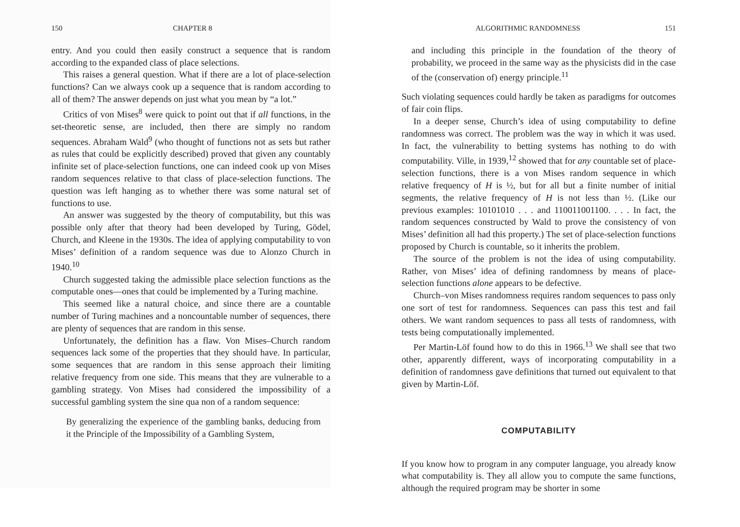150 CHAPTER 8
entry. And you could then easily construct a sequence that is random according to the expanded class of place selections.
This raises a general question. What if there are a lot of place-selection functions? Can we always cook up a sequence that is random according to all of them? The answer depends on just what you mean by “a lot.”
Critics of von Mises<sup>8</sup> were quick to point out that if all functions, in the set-theoretic sense, are included, then there are simply no random sequences. Abraham Wald<sup>9</sup> (who thought of functions not as sets but rather as rules that could be explicitly described) proved that given any countably infinite set of place-selection functions, one can indeed cook up von Mises random sequences relative to that class of place-selection functions. The question was left hanging as to whether there was some natural set of functions to use.
An answer was suggested by the theory of computability, but this was possible only after that theory had been developed by Turing, Gödel, Church, and Kleene in the 1930s. The idea of applying computability to von Mises’ definition of a random sequence was due to Alonzo Church in 1940.<sup>10</sup>
Church suggested taking the admissible place selection functions as the computable ones—ones that could be implemented by a Turing machine.
This seemed like a natural choice, and since there are a countable number of Turing machines and a noncountable number of sequences, there are plenty of sequences that are random in this sense.
Unfortunately, the definition has a flaw. Von Mises–Church random sequences lack some of the properties that they should have. In particular, some sequences that are random in this sense approach their limiting relative frequency from one side. This means that they are vulnerable to a gambling strategy. Von Mises had considered the impossibility of a successful gambling system the sine qua non of a random sequence:
By generalizing the experience of the gambling banks, deducing from it the Principle of the Impossibility of a Gambling System,
ALGORITHMIC RANDOMNESS 151
and including this principle in the foundation of the theory of probability, we proceed in the same way as the physicists did in the case of the (conservation of) energy principle.<sup>11</sup>
Such violating sequences could hardly be taken as paradigms for outcomes of fair coin flips.
In a deeper sense, Church’s idea of using computability to define randomness was correct. The problem was the way in which it was used. In fact, the vulnerability to betting systems has nothing to do with computability. Ville, in 1939,<sup>12</sup> showed that for any countable set of place-selection functions, there is a von Mises random sequence in which relative frequency of H is ½, but for all but a finite number of initial segments, the relative frequency of H is not less than ½. (Like our previous examples: 10101010 . . . and 110011001100. . . . In fact, the random sequences constructed by Wald to prove the consistency of von Mises’ definition all had this property.) The set of place-selection functions proposed by Church is countable, so it inherits the problem.
The source of the problem is not the idea of using computability. Rather, von Mises’ idea of defining randomness by means of place-selection functions alone appears to be defective.
Church–von Mises randomness requires random sequences to pass only one sort of test for randomness. Sequences can pass this test and fail others. We want random sequences to pass all tests of randomness, with tests being computationally implemented.
Per Martin-Löf found how to do this in 1966.<sup>13</sup> We shall see that two other, apparently different, ways of incorporating computability in a definition of randomness gave definitions that turned out equivalent to that given by Martin-Löf.
COMPUTABILITY
If you know how to program in any computer language, you already know what computability is. They all allow you to compute the same functions, although the required program may be shorter in some